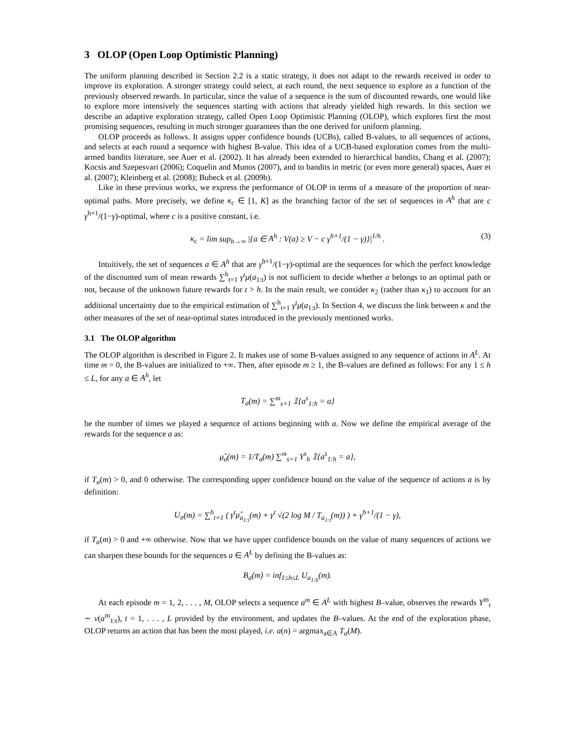3 OLOP (Open Loop Optimistic Planning)
The uniform planning described in Section 2.2 is a static strategy, it does not adapt to the rewards received in order to improve its exploration. A stronger strategy could select, at each round, the next sequence to explore as a function of the previously observed rewards. In particular, since the value of a sequence is the sum of discounted rewards, one would like to explore more intensively the sequences starting with actions that already yielded high rewards. In this section we describe an adaptive exploration strategy, called Open Loop Optimistic Planning (OLOP), which explores first the most promising sequences, resulting in much stronger guarantees than the one derived for uniform planning.
OLOP proceeds as follows. It assigns upper confidence bounds (UCBs), called B-values, to all sequences of actions, and selects at each round a sequence with highest B-value. This idea of a UCB-based exploration comes from the multi-armed bandits literature, see Auer et al. (2002). It has already been extended to hierarchical bandits, Chang et al. (2007); Kocsis and Szepesvari (2006); Coquelin and Munos (2007), and to bandits in metric (or even more general) spaces, Auer et al. (2007); Kleinberg et al. (2008); Bubeck et al. (2009b).
Like in these previous works, we express the performance of OLOP in terms of a measure of the proportion of near-optimal paths. More precisely, we define κ<sub>c</sub> ∈ [1, K] as the branching factor of the set of sequences in A<sup>h</sup> that are c γ<sup>h+1</sup>/(1−γ)-optimal, where c is a positive constant, i.e.
κ<sub>c</sub> = lim sup<sub>h→∞</sub> |{a ∈ A<sup>h</sup> : V(a) ≥ V − c γ<sup>h+1</sup>/(1 − γ)}|<sup>1/h</sup> . (3)
Intuitively, the set of sequences a ∈ A<sup>h</sup> that are γ<sup>h+1</sup>/(1−γ)-optimal are the sequences for which the perfect knowledge of the discounted sum of mean rewards ∑<sup>h</sup><sub>t=1</sub> γ<sup>t</sup>μ(a<sub>1:t</sub>) is not sufficient to decide whether a belongs to an optimal path or not, because of the unknown future rewards for t > h. In the main result, we consider κ<sub>2</sub> (rather than κ<sub>1</sub>) to account for an additional uncertainty due to the empirical estimation of ∑<sup>h</sup><sub>t=1</sub> γ<sup>t</sup>μ(a<sub>1:t</sub>). In Section 4, we discuss the link between κ and the other measures of the set of near-optimal states introduced in the previously mentioned works.
3.1 The OLOP algorithm
The OLOP algorithm is described in Figure 2. It makes use of some B-values assigned to any sequence of actions in A<sup>L</sup>. At time m = 0, the B-values are initialized to +∞. Then, after episode m ≥ 1, the B-values are defined as follows: For any 1 ≤ h ≤ L, for any a ∈ A<sup>h</sup>, let
T<sub>a</sub>(m) = ∑<sup>m</sup><sub>s=1</sub> 𝟙{a<sup>s</sup><sub>1:h</sub> = a}
be the number of times we played a sequence of actions beginning with a. Now we define the empirical average of the rewards for the sequence a as:
μ̂<sub>a</sub>(m) = 1/T<sub>a</sub>(m) ∑<sup>m</sup><sub>s=1</sub> Y<sup>s</sup><sub>h</sub> 𝟙{a<sup>s</sup><sub>1:h</sub> = a},
if T<sub>a</sub>(m) > 0, and 0 otherwise. The corresponding upper confidence bound on the value of the sequence of actions a is by definition:
U<sub>a</sub>(m) = ∑<sup>h</sup><sub>t=1</sub> ( γ<sup>t</sup>μ̂<sub>a<sub>1:t</sub></sub>(m) + γ<sup>t</sup> √(2 log M / T<sub>a<sub>1:t</sub></sub>(m)) ) + γ<sup>h+1</sup>/(1 − γ),
if T<sub>a</sub>(m) > 0 and +∞ otherwise. Now that we have upper confidence bounds on the value of many sequences of actions we can sharpen these bounds for the sequences a ∈ A<sup>L</sup> by defining the B-values as:
B<sub>a</sub>(m) = inf<sub>1≤h≤L</sub> U<sub>a<sub>1:h</sub></sub>(m).
At each episode m = 1, 2, . . . , M, OLOP selects a sequence a<sup>m</sup> ∈ A<sup>L</sup> with highest B–value, observes the rewards Y<sup>m</sup><sub>t</sub> ∼ ν(a<sup>m</sup><sub>1:t</sub>), t = 1, . . . , L provided by the environment, and updates the B–values. At the end of the exploration phase, OLOP returns an action that has been the most played, i.e. a(n) = argmax<sub>a∈A</sub> T<sub>a</sub>(M).